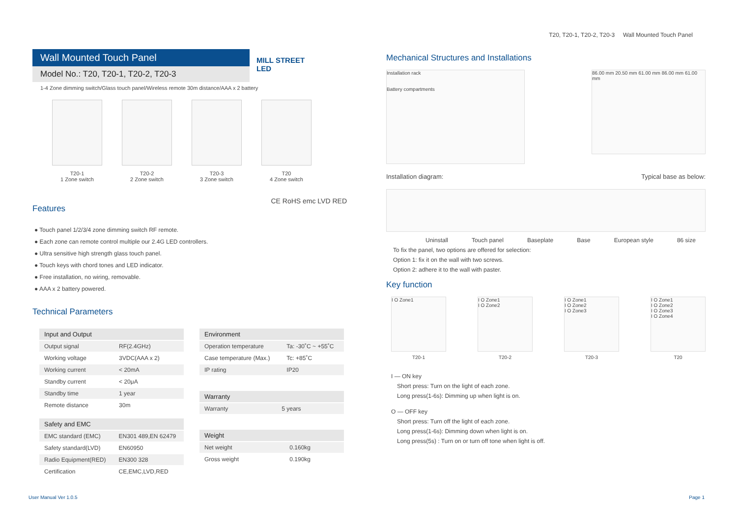T20, T20-1, T20-2, T20-3 Wall Mounted Touch Panel
Wall Mounted Touch Panel
Model No.: T20, T20-1, T20-2, T20-3
MILL STREET
LED
1-4 Zone dimming switch/Glass touch panel/Wireless remote 30m distance/AAA x 2 battery
T20-1
1 Zone switch
T20-2
2 Zone switch
T20-3
3 Zone switch
T20
4 Zone switch
Features
CE RoHS emc LVD RED
● Touch panel 1/2/3/4 zone dimming switch RF remote.
● Each zone can remote control multiple our 2.4G LED controllers.
● Ultra sensitive high strength glass touch panel.
● Touch keys with chord tones and LED indicator.
● Free installation, no wiring, removable.
● AAA x 2 battery powered.
Technical Parameters
| Input and Output | |
| --- | --- |
| Output signal | RF(2.4GHz) |
| Working voltage | 3VDC(AAA x 2) |
| Working current | < 20mA |
| Standby current | < 20μA |
| Standby time | 1 year |
| Remote distance | 30m |
| Safety and EMC | |
| --- | --- |
| EMC standard (EMC) | EN301 489,EN 62479 |
| Safety standard(LVD) | EN60950 |
| Radio Equipment(RED) | EN300 328 |
| Certification | CE,EMC,LVD,RED |
| Environment | |
| --- | --- |
| Operation temperature | Ta: -30˚C ~ +55˚C |
| Case temperature (Max.) | Tc: +85˚C |
| IP rating | IP20 |
| Warranty | |
| --- | --- |
| Warranty | 5 years |
| Weight | |
| --- | --- |
| Net weight | 0.160kg |
| Gross weight | 0.190kg |
Mechanical Structures and Installations
Installation rack
Battery compartments
86.00 mm 20.50 mm 61.00 mm 86.00 mm 61.00 mm
Installation diagram: Typical base as below:
Uninstall Touch panel Baseplate Base European style 86 size
To fix the panel, two options are offered for selection:
Option 1: fix it on the wall with two screws.
Option 2: adhere it to the wall with paster.
Key function
I O Zone1
T20-1
I O Zone1
I O Zone2
T20-2
I O Zone1
I O Zone2
I O Zone3
T20-3
I O Zone1
I O Zone2
I O Zone3
I O Zone4
T20
I — ON key
Short press: Turn on the light of each zone.
Long press(1-6s): Dimming up when light is on.
O — OFF key
Short press: Turn off the light of each zone.
Long press(1-6s): Dimming down when light is on.
Long press(5s) : Turn on or turn off tone when light is off.
User Manual Ver 1.0.5 Page 1